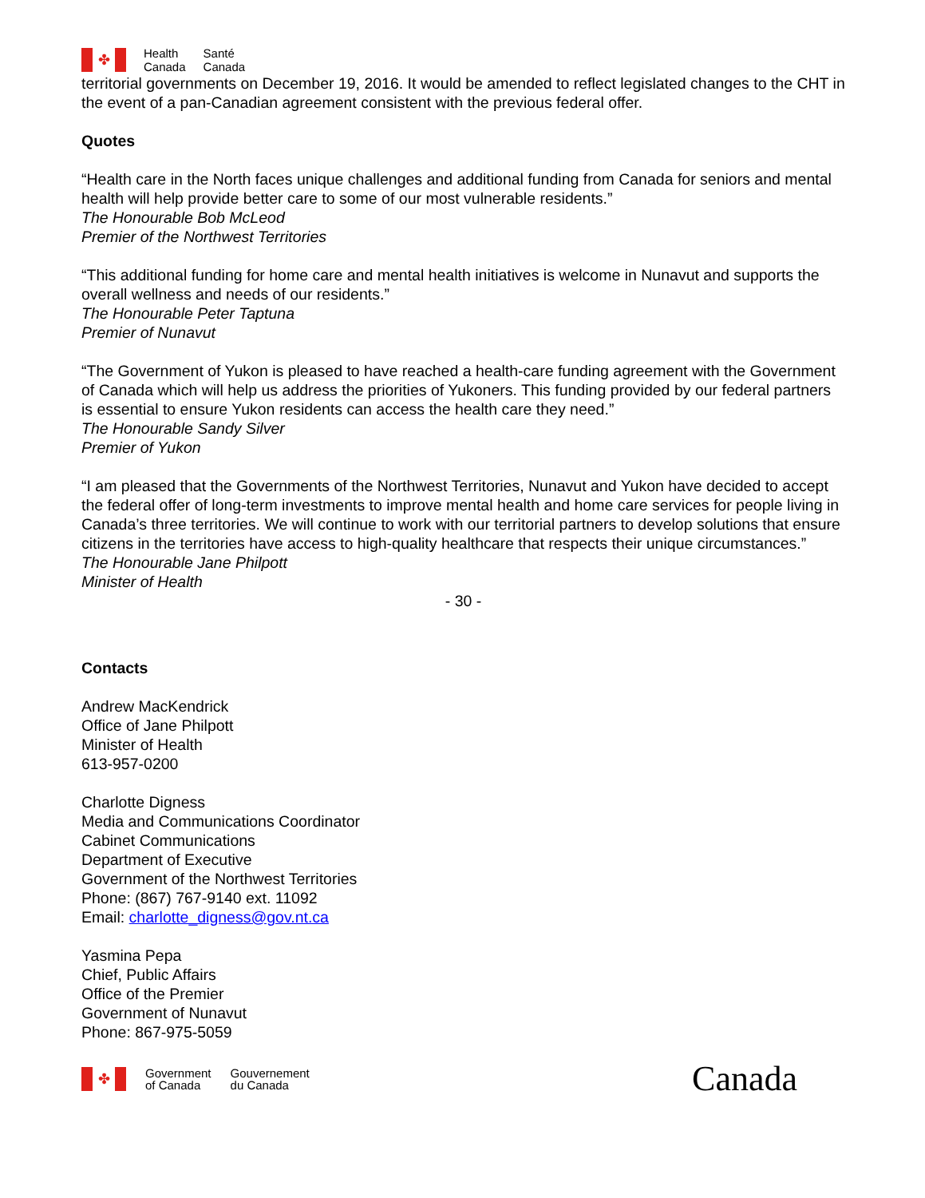✤
Health
Canada
Santé
Canada
territorial governments on December 19, 2016. It would be amended to reflect legislated changes to the CHT in the event of a pan-Canadian agreement consistent with the previous federal offer.
Quotes
“Health care in the North faces unique challenges and additional funding from Canada for seniors and mental health will help provide better care to some of our most vulnerable residents.”
The Honourable Bob McLeod
Premier of the Northwest Territories
“This additional funding for home care and mental health initiatives is welcome in Nunavut and supports the overall wellness and needs of our residents.”
The Honourable Peter Taptuna
Premier of Nunavut
“The Government of Yukon is pleased to have reached a health-care funding agreement with the Government of Canada which will help us address the priorities of Yukoners. This funding provided by our federal partners is essential to ensure Yukon residents can access the health care they need.”
The Honourable Sandy Silver
Premier of Yukon
“I am pleased that the Governments of the Northwest Territories, Nunavut and Yukon have decided to accept the federal offer of long-term investments to improve mental health and home care services for people living in Canada’s three territories. We will continue to work with our territorial partners to develop solutions that ensure citizens in the territories have access to high-quality healthcare that respects their unique circumstances.”
The Honourable Jane Philpott
Minister of Health
- 30 -
Contacts
Andrew MacKendrick
Office of Jane Philpott
Minister of Health
613-957-0200
Charlotte Digness
Media and Communications Coordinator
Cabinet Communications
Department of Executive
Government of the Northwest Territories
Phone: (867) 767-9140 ext. 11092
Email: charlotte_digness@gov.nt.ca
Yasmina Pepa
Chief, Public Affairs
Office of the Premier
Government of Nunavut
Phone: 867-975-5059
✤
Government
of Canada
Gouvernement
du Canada
Canada